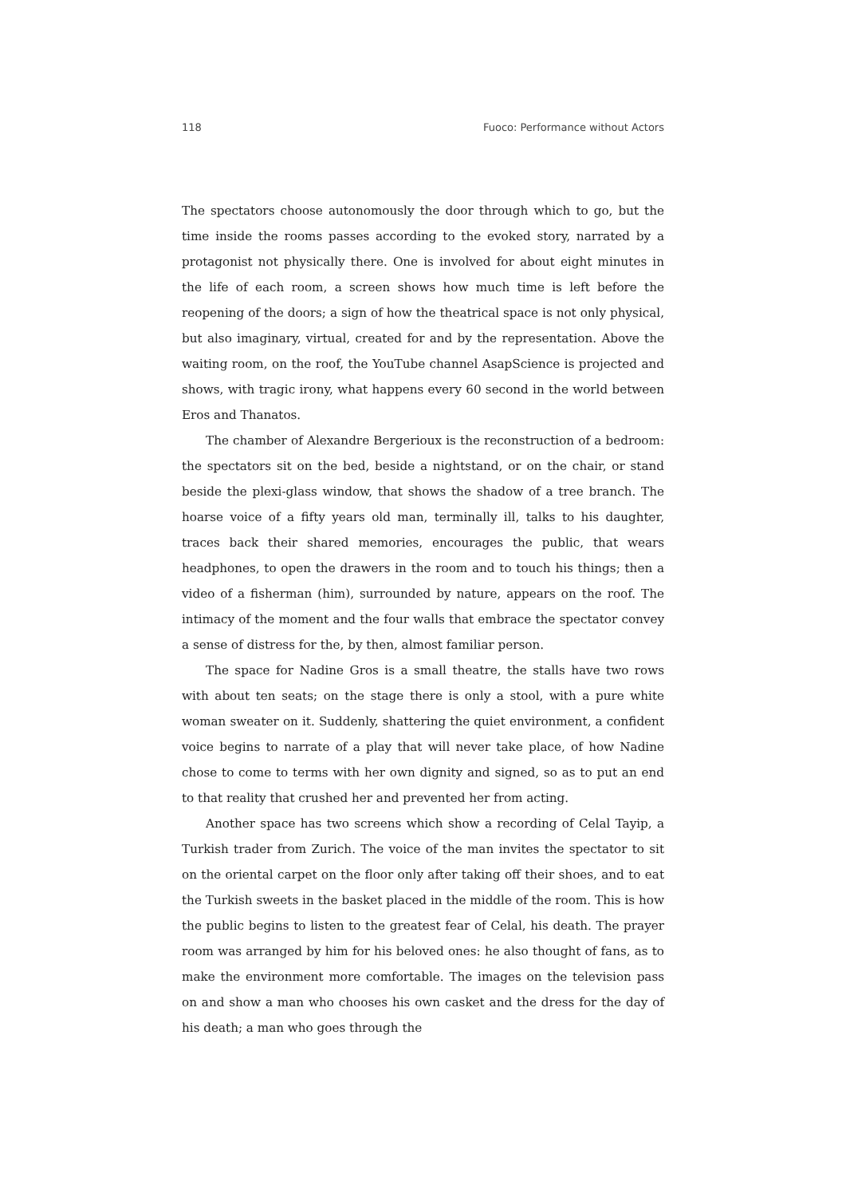118 Fuoco: Performance without Actors
The spectators choose autonomously the door through which to go, but the time inside the rooms passes according to the evoked story, narrated by a protagonist not physically there. One is involved for about eight minutes in the life of each room, a screen shows how much time is left before the reopening of the doors; a sign of how the theatrical space is not only physical, but also imaginary, virtual, created for and by the representation. Above the waiting room, on the roof, the YouTube channel AsapScience is projected and shows, with tragic irony, what happens every 60 second in the world between Eros and Thanatos.
The chamber of Alexandre Bergerioux is the reconstruction of a bedroom: the spectators sit on the bed, beside a nightstand, or on the chair, or stand beside the plexi-glass window, that shows the shadow of a tree branch. The hoarse voice of a fifty years old man, terminally ill, talks to his daughter, traces back their shared memories, encourages the public, that wears headphones, to open the drawers in the room and to touch his things; then a video of a fisherman (him), surrounded by nature, appears on the roof. The intimacy of the moment and the four walls that embrace the spectator convey a sense of distress for the, by then, almost familiar person.
The space for Nadine Gros is a small theatre, the stalls have two rows with about ten seats; on the stage there is only a stool, with a pure white woman sweater on it. Suddenly, shattering the quiet environment, a confident voice begins to narrate of a play that will never take place, of how Nadine chose to come to terms with her own dignity and signed, so as to put an end to that reality that crushed her and prevented her from acting.
Another space has two screens which show a recording of Celal Tayip, a Turkish trader from Zurich. The voice of the man invites the spectator to sit on the oriental carpet on the floor only after taking off their shoes, and to eat the Turkish sweets in the basket placed in the middle of the room. This is how the public begins to listen to the greatest fear of Celal, his death. The prayer room was arranged by him for his beloved ones: he also thought of fans, as to make the environment more comfortable. The images on the television pass on and show a man who chooses his own casket and the dress for the day of his death; a man who goes through the